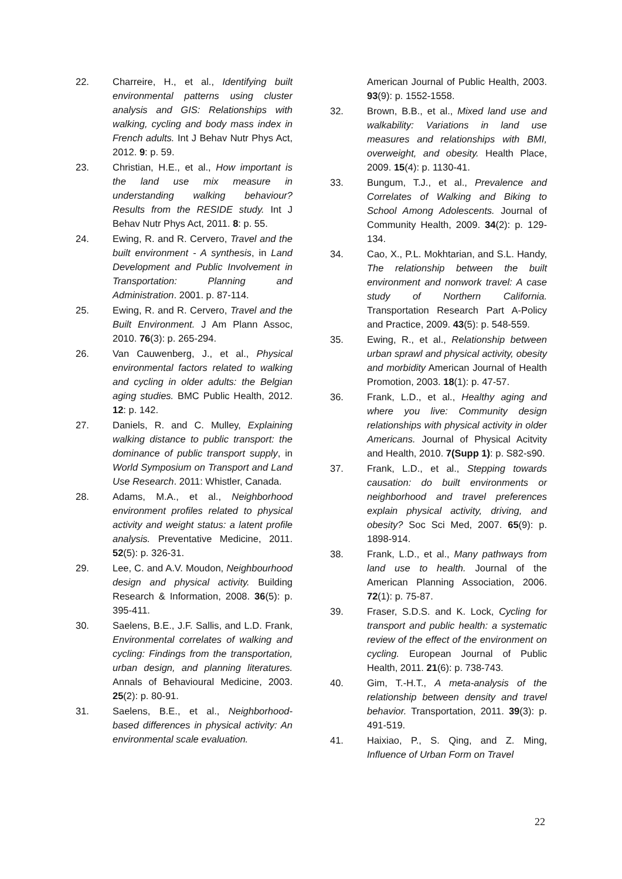22. Charreire, H., et al., Identifying built environmental patterns using cluster analysis and GIS: Relationships with walking, cycling and body mass index in French adults. Int J Behav Nutr Phys Act, 2012. 9: p. 59.
23. Christian, H.E., et al., How important is the land use mix measure in understanding walking behaviour? Results from the RESIDE study. Int J Behav Nutr Phys Act, 2011. 8: p. 55.
24. Ewing, R. and R. Cervero, Travel and the built environment - A synthesis, in Land Development and Public Involvement in Transportation: Planning and Administration. 2001. p. 87-114.
25. Ewing, R. and R. Cervero, Travel and the Built Environment. J Am Plann Assoc, 2010. 76(3): p. 265-294.
26. Van Cauwenberg, J., et al., Physical environmental factors related to walking and cycling in older adults: the Belgian aging studies. BMC Public Health, 2012. 12: p. 142.
27. Daniels, R. and C. Mulley, Explaining walking distance to public transport: the dominance of public transport supply, in World Symposium on Transport and Land Use Research. 2011: Whistler, Canada.
28. Adams, M.A., et al., Neighborhood environment profiles related to physical activity and weight status: a latent profile analysis. Preventative Medicine, 2011. 52(5): p. 326-31.
29. Lee, C. and A.V. Moudon, Neighbourhood design and physical activity. Building Research & Information, 2008. 36(5): p. 395-411.
30. Saelens, B.E., J.F. Sallis, and L.D. Frank, Environmental correlates of walking and cycling: Findings from the transportation, urban design, and planning literatures. Annals of Behavioural Medicine, 2003. 25(2): p. 80-91.
31. Saelens, B.E., et al., Neighborhood-based differences in physical activity: An environmental scale evaluation.
American Journal of Public Health, 2003. 93(9): p. 1552-1558.
32. Brown, B.B., et al., Mixed land use and walkability: Variations in land use measures and relationships with BMI, overweight, and obesity. Health Place, 2009. 15(4): p. 1130-41.
33. Bungum, T.J., et al., Prevalence and Correlates of Walking and Biking to School Among Adolescents. Journal of Community Health, 2009. 34(2): p. 129-134.
34. Cao, X., P.L. Mokhtarian, and S.L. Handy, The relationship between the built environment and nonwork travel: A case study of Northern California. Transportation Research Part A-Policy and Practice, 2009. 43(5): p. 548-559.
35. Ewing, R., et al., Relationship between urban sprawl and physical activity, obesity and morbidity American Journal of Health Promotion, 2003. 18(1): p. 47-57.
36. Frank, L.D., et al., Healthy aging and where you live: Community design relationships with physical activity in older Americans. Journal of Physical Acitvity and Health, 2010. 7(Supp 1): p. S82-s90.
37. Frank, L.D., et al., Stepping towards causation: do built environments or neighborhood and travel preferences explain physical activity, driving, and obesity? Soc Sci Med, 2007. 65(9): p. 1898-914.
38. Frank, L.D., et al., Many pathways from land use to health. Journal of the American Planning Association, 2006. 72(1): p. 75-87.
39. Fraser, S.D.S. and K. Lock, Cycling for transport and public health: a systematic review of the effect of the environment on cycling. European Journal of Public Health, 2011. 21(6): p. 738-743.
40. Gim, T.-H.T., A meta-analysis of the relationship between density and travel behavior. Transportation, 2011. 39(3): p. 491-519.
41. Haixiao, P., S. Qing, and Z. Ming, Influence of Urban Form on Travel
22